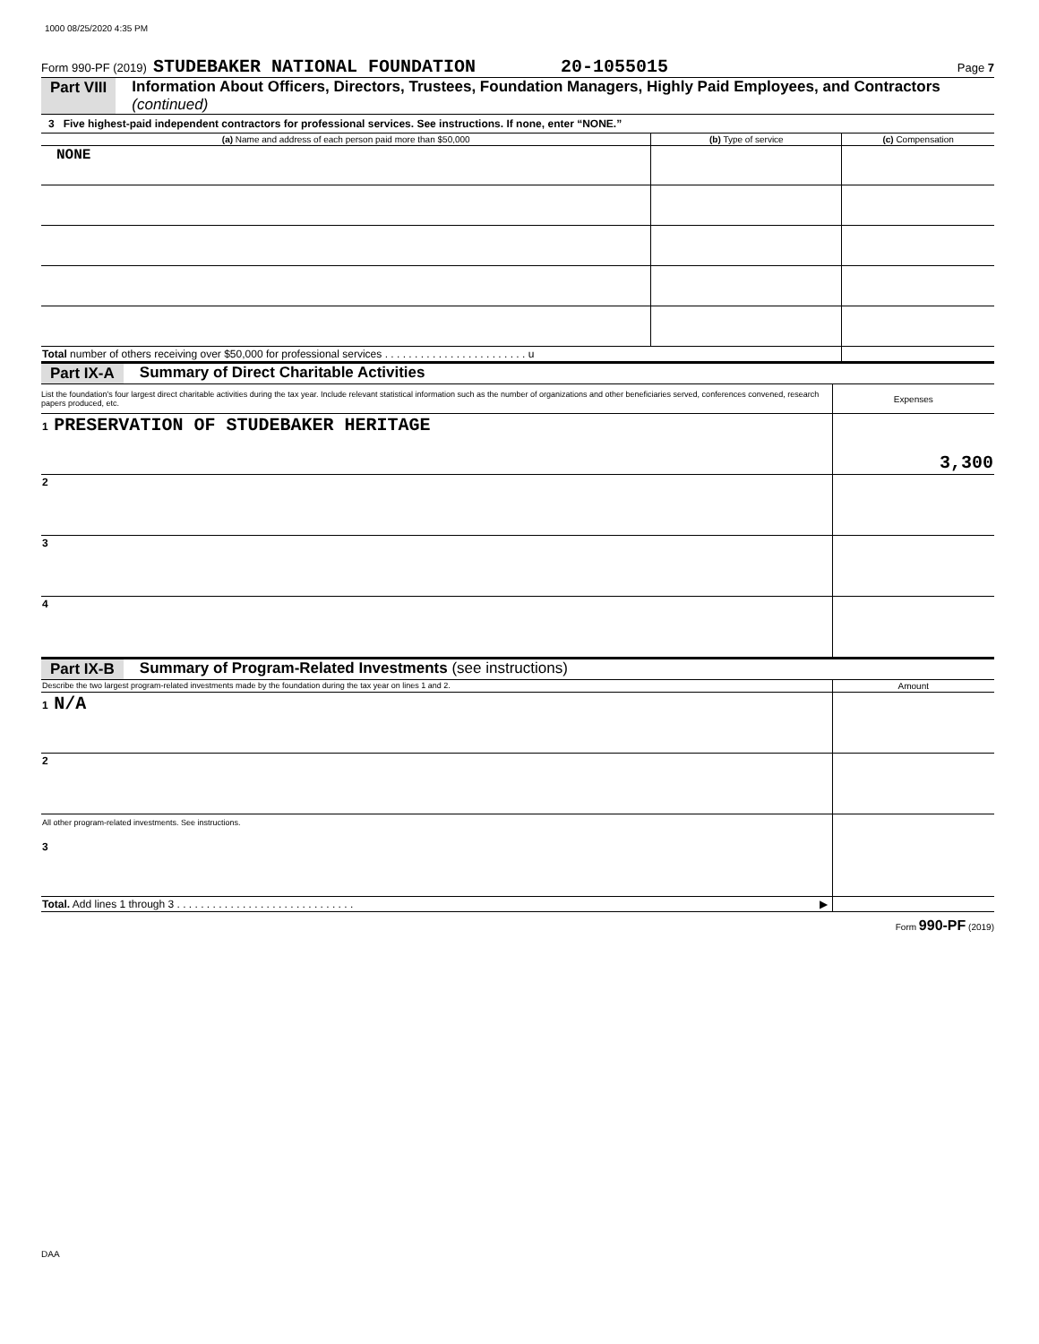1000 08/25/2020 4:35 PM
Form 990-PF (2019) STUDEBAKER NATIONAL FOUNDATION 20-1055015 Page 7
Part VIII Information About Officers, Directors, Trustees, Foundation Managers, Highly Paid Employees, and Contractors (continued)
3 Five highest-paid independent contractors for professional services. See instructions. If none, enter “NONE.”
| (a) Name and address of each person paid more than $50,000 | (b) Type of service | (c) Compensation |
| --- | --- | --- |
| NONE | | |
| Total number of others receiving over $50,000 for professional services . . . . . . . . . . . . . . . . . . . . . . . . u | | |
Part IX-A Summary of Direct Charitable Activities
| List the foundation's four largest direct charitable activities during the tax year. Include relevant statistical information such as the number of organizations and other beneficiaries served, conferences convened, research papers produced, etc. | Expenses |
| 1 PRESERVATION OF STUDEBAKER HERITAGE | 3,300 |
| 2 | |
| 3 | |
| 4 | |
Part IX-B Summary of Program-Related Investments (see instructions)
| Describe the two largest program-related investments made by the foundation during the tax year on lines 1 and 2. | Amount |
| 1 N/A | |
| 2 | |
| All other program-related investments. See instructions. 3 | |
| Total. Add lines 1 through 3 . . . . . . . . . . . . . . . . . . . . . . . . . . . . . . ▶ | |
Form 990-PF (2019)
DAA